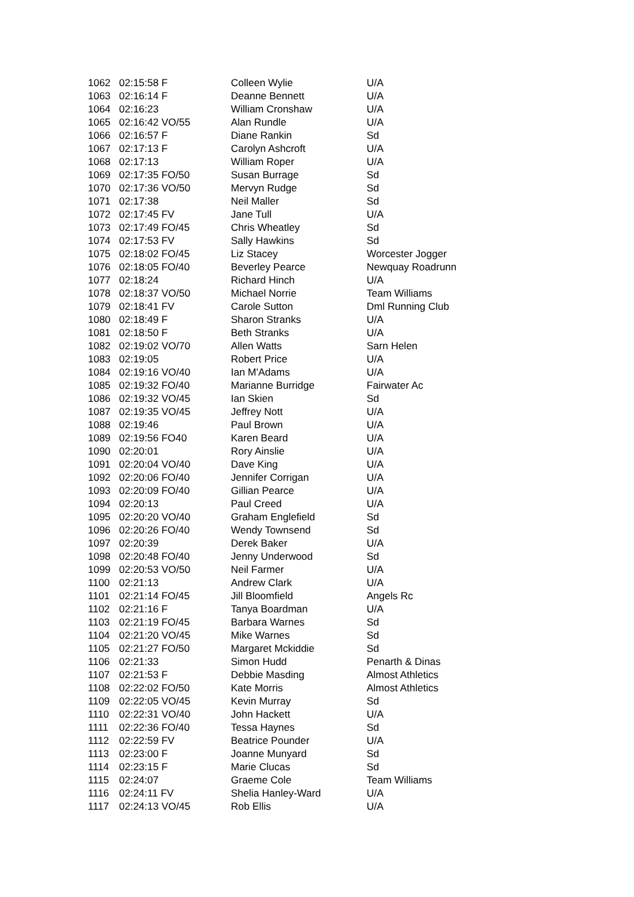| 1062 | 02:15:58 F | Colleen Wylie | U/A |
| 1063 | 02:16:14 F | Deanne Bennett | U/A |
| 1064 | 02:16:23 | William Cronshaw | U/A |
| 1065 | 02:16:42 VO/55 | Alan Rundle | U/A |
| 1066 | 02:16:57 F | Diane Rankin | Sd |
| 1067 | 02:17:13 F | Carolyn Ashcroft | U/A |
| 1068 | 02:17:13 | William Roper | U/A |
| 1069 | 02:17:35 FO/50 | Susan Burrage | Sd |
| 1070 | 02:17:36 VO/50 | Mervyn Rudge | Sd |
| 1071 | 02:17:38 | Neil Maller | Sd |
| 1072 | 02:17:45 FV | Jane Tull | U/A |
| 1073 | 02:17:49 FO/45 | Chris Wheatley | Sd |
| 1074 | 02:17:53 FV | Sally Hawkins | Sd |
| 1075 | 02:18:02 FO/45 | Liz Stacey | Worcester Jogger |
| 1076 | 02:18:05 FO/40 | Beverley Pearce | Newquay Roadrunn |
| 1077 | 02:18:24 | Richard Hinch | U/A |
| 1078 | 02:18:37 VO/50 | Michael Norrie | Team Williams |
| 1079 | 02:18:41 FV | Carole Sutton | Dml Running Club |
| 1080 | 02:18:49 F | Sharon Stranks | U/A |
| 1081 | 02:18:50 F | Beth Stranks | U/A |
| 1082 | 02:19:02 VO/70 | Allen Watts | Sarn Helen |
| 1083 | 02:19:05 | Robert Price | U/A |
| 1084 | 02:19:16 VO/40 | Ian M'Adams | U/A |
| 1085 | 02:19:32 FO/40 | Marianne Burridge | Fairwater Ac |
| 1086 | 02:19:32 VO/45 | Ian Skien | Sd |
| 1087 | 02:19:35 VO/45 | Jeffrey Nott | U/A |
| 1088 | 02:19:46 | Paul Brown | U/A |
| 1089 | 02:19:56 FO40 | Karen Beard | U/A |
| 1090 | 02:20:01 | Rory Ainslie | U/A |
| 1091 | 02:20:04 VO/40 | Dave King | U/A |
| 1092 | 02:20:06 FO/40 | Jennifer Corrigan | U/A |
| 1093 | 02:20:09 FO/40 | Gillian Pearce | U/A |
| 1094 | 02:20:13 | Paul Creed | U/A |
| 1095 | 02:20:20 VO/40 | Graham Englefield | Sd |
| 1096 | 02:20:26 FO/40 | Wendy Townsend | Sd |
| 1097 | 02:20:39 | Derek Baker | U/A |
| 1098 | 02:20:48 FO/40 | Jenny Underwood | Sd |
| 1099 | 02:20:53 VO/50 | Neil Farmer | U/A |
| 1100 | 02:21:13 | Andrew Clark | U/A |
| 1101 | 02:21:14 FO/45 | Jill Bloomfield | Angels Rc |
| 1102 | 02:21:16 F | Tanya Boardman | U/A |
| 1103 | 02:21:19 FO/45 | Barbara Warnes | Sd |
| 1104 | 02:21:20 VO/45 | Mike Warnes | Sd |
| 1105 | 02:21:27 FO/50 | Margaret Mckiddie | Sd |
| 1106 | 02:21:33 | Simon Hudd | Penarth & Dinas |
| 1107 | 02:21:53 F | Debbie Masding | Almost Athletics |
| 1108 | 02:22:02 FO/50 | Kate Morris | Almost Athletics |
| 1109 | 02:22:05 VO/45 | Kevin Murray | Sd |
| 1110 | 02:22:31 VO/40 | John Hackett | U/A |
| 1111 | 02:22:36 FO/40 | Tessa Haynes | Sd |
| 1112 | 02:22:59 FV | Beatrice Pounder | U/A |
| 1113 | 02:23:00 F | Joanne Munyard | Sd |
| 1114 | 02:23:15 F | Marie Clucas | Sd |
| 1115 | 02:24:07 | Graeme Cole | Team Williams |
| 1116 | 02:24:11 FV | Shelia Hanley-Ward | U/A |
| 1117 | 02:24:13 VO/45 | Rob Ellis | U/A |